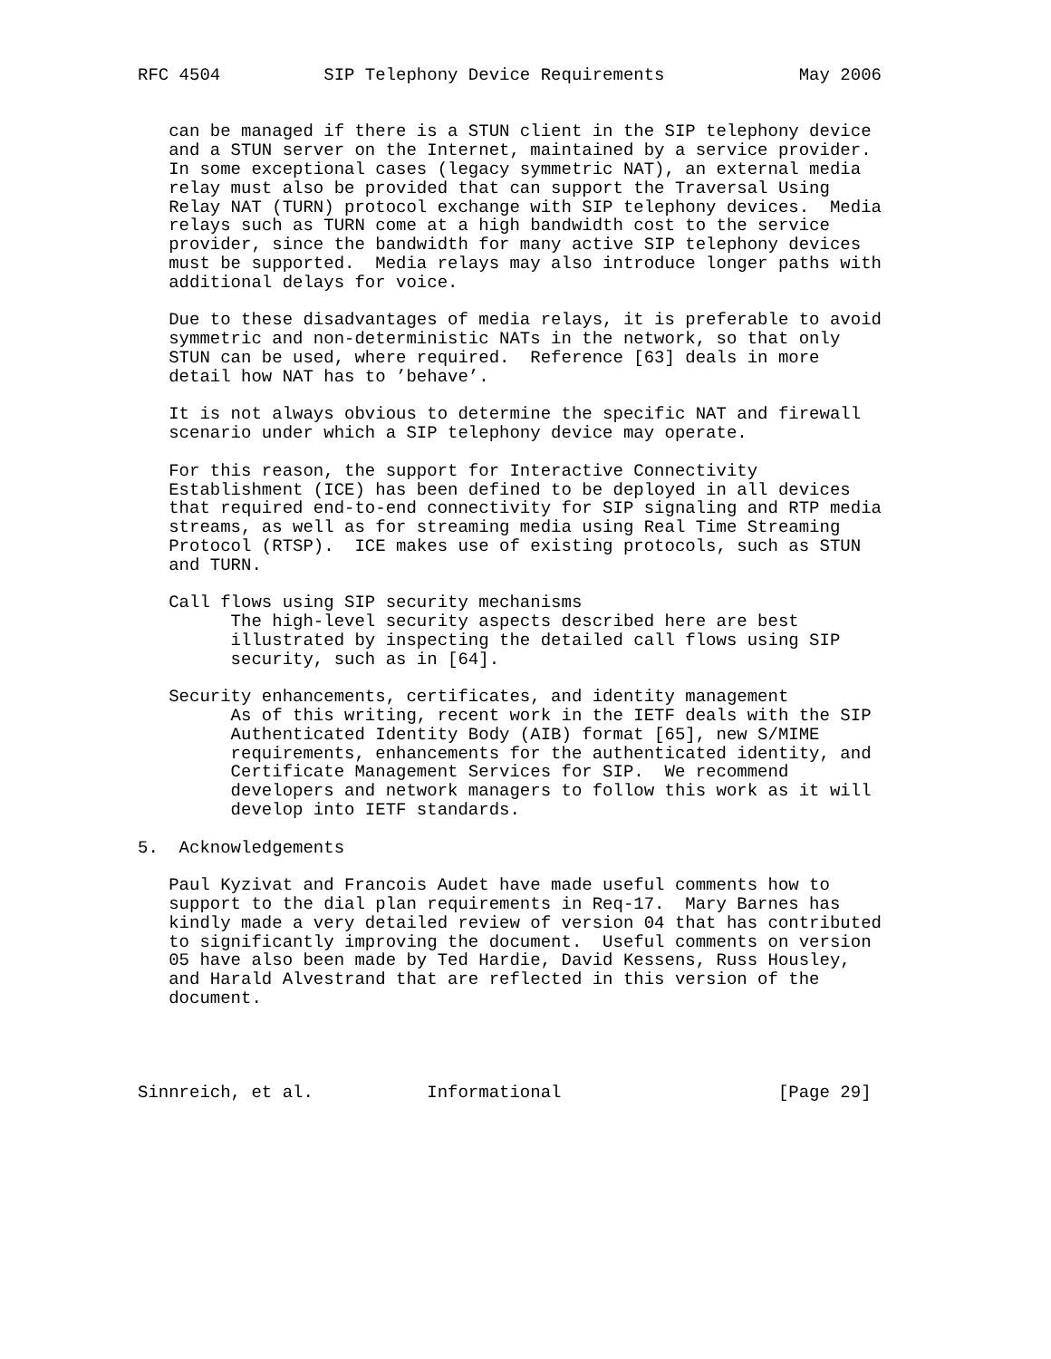RFC 4504          SIP Telephony Device Requirements             May 2006


   can be managed if there is a STUN client in the SIP telephony device
   and a STUN server on the Internet, maintained by a service provider.
   In some exceptional cases (legacy symmetric NAT), an external media
   relay must also be provided that can support the Traversal Using
   Relay NAT (TURN) protocol exchange with SIP telephony devices.  Media
   relays such as TURN come at a high bandwidth cost to the service
   provider, since the bandwidth for many active SIP telephony devices
   must be supported.  Media relays may also introduce longer paths with
   additional delays for voice.

   Due to these disadvantages of media relays, it is preferable to avoid
   symmetric and non-deterministic NATs in the network, so that only
   STUN can be used, where required.  Reference [63] deals in more
   detail how NAT has to ’behave’.

   It is not always obvious to determine the specific NAT and firewall
   scenario under which a SIP telephony device may operate.

   For this reason, the support for Interactive Connectivity
   Establishment (ICE) has been defined to be deployed in all devices
   that required end-to-end connectivity for SIP signaling and RTP media
   streams, as well as for streaming media using Real Time Streaming
   Protocol (RTSP).  ICE makes use of existing protocols, such as STUN
   and TURN.

   Call flows using SIP security mechanisms
         The high-level security aspects described here are best
         illustrated by inspecting the detailed call flows using SIP
         security, such as in [64].

   Security enhancements, certificates, and identity management
         As of this writing, recent work in the IETF deals with the SIP
         Authenticated Identity Body (AIB) format [65], new S/MIME
         requirements, enhancements for the authenticated identity, and
         Certificate Management Services for SIP.  We recommend
         developers and network managers to follow this work as it will
         develop into IETF standards.

5.  Acknowledgements

   Paul Kyzivat and Francois Audet have made useful comments how to
   support to the dial plan requirements in Req-17.  Mary Barnes has
   kindly made a very detailed review of version 04 that has contributed
   to significantly improving the document.  Useful comments on version
   05 have also been made by Ted Hardie, David Kessens, Russ Housley,
   and Harald Alvestrand that are reflected in this version of the
   document.




Sinnreich, et al.           Informational                     [Page 29]